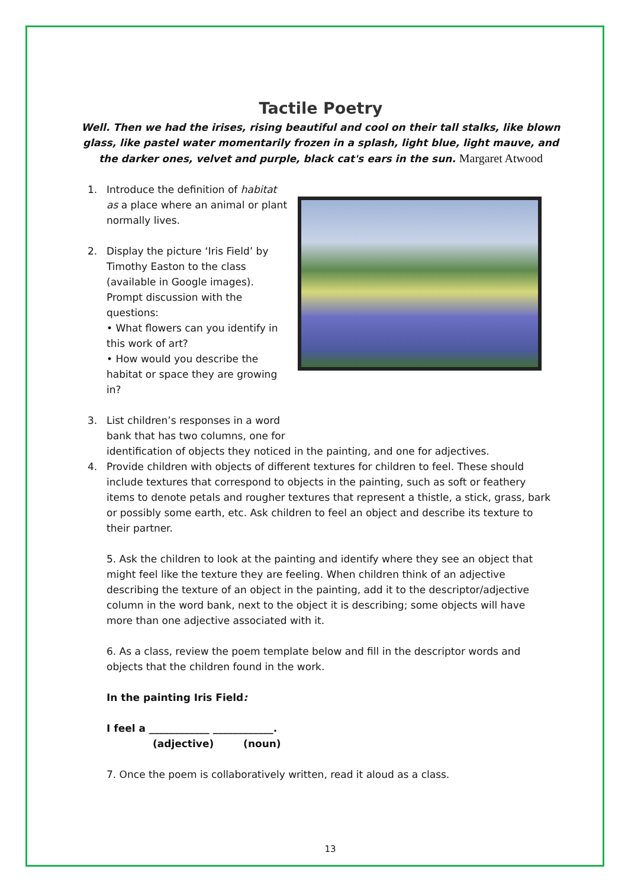Tactile Poetry
Well. Then we had the irises, rising beautiful and cool on their tall stalks, like blown glass, like pastel water momentarily frozen in a splash, light blue, light mauve, and the darker ones, velvet and purple, black cat's ears in the sun. Margaret Atwood
1. Introduce the definition of habitat as a place where an animal or plant normally lives.
2. Display the picture ‘Iris Field’ by Timothy Easton to the class (available in Google images). Prompt discussion with the questions:
• What flowers can you identify in this work of art?
• How would you describe the habitat or space they are growing in?
3. List children’s responses in a word
bank that has two columns, one for
identification of objects they noticed in the painting, and one for adjectives.
4. Provide children with objects of different textures for children to feel. These should include textures that correspond to objects in the painting, such as soft or feathery items to denote petals and rougher textures that represent a thistle, a stick, grass, bark or possibly some earth, etc. Ask children to feel an object and describe its texture to their partner.
5. Ask the children to look at the painting and identify where they see an object that might feel like the texture they are feeling. When children think of an adjective describing the texture of an object in the painting, add it to the descriptor/adjective column in the word bank, next to the object it is describing; some objects will have more than one adjective associated with it.
6. As a class, review the poem template below and fill in the descriptor words and objects that the children found in the work.
In the painting Iris Field:
I feel a ____________ ____________.
(adjective) (noun)
7. Once the poem is collaboratively written, read it aloud as a class.
13